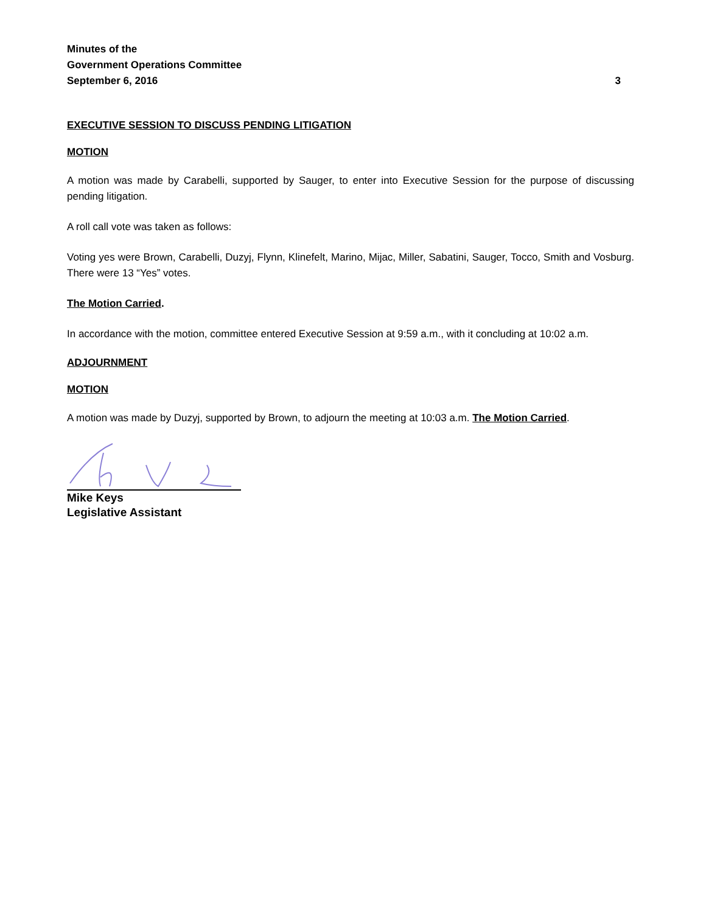Minutes of the
Government Operations Committee
September 6, 2016 3
EXECUTIVE SESSION TO DISCUSS PENDING LITIGATION
MOTION
A motion was made by Carabelli, supported by Sauger, to enter into Executive Session for the purpose of discussing pending litigation.
A roll call vote was taken as follows:
Voting yes were Brown, Carabelli, Duzyj, Flynn, Klinefelt, Marino, Mijac, Miller, Sabatini, Sauger, Tocco, Smith and Vosburg. There were 13 “Yes” votes.
The Motion Carried.
In accordance with the motion, committee entered Executive Session at 9:59 a.m., with it concluding at 10:02 a.m.
ADJOURNMENT
MOTION
A motion was made by Duzyj, supported by Brown, to adjourn the meeting at 10:03 a.m. The Motion Carried.
Mike Keys
Legislative Assistant